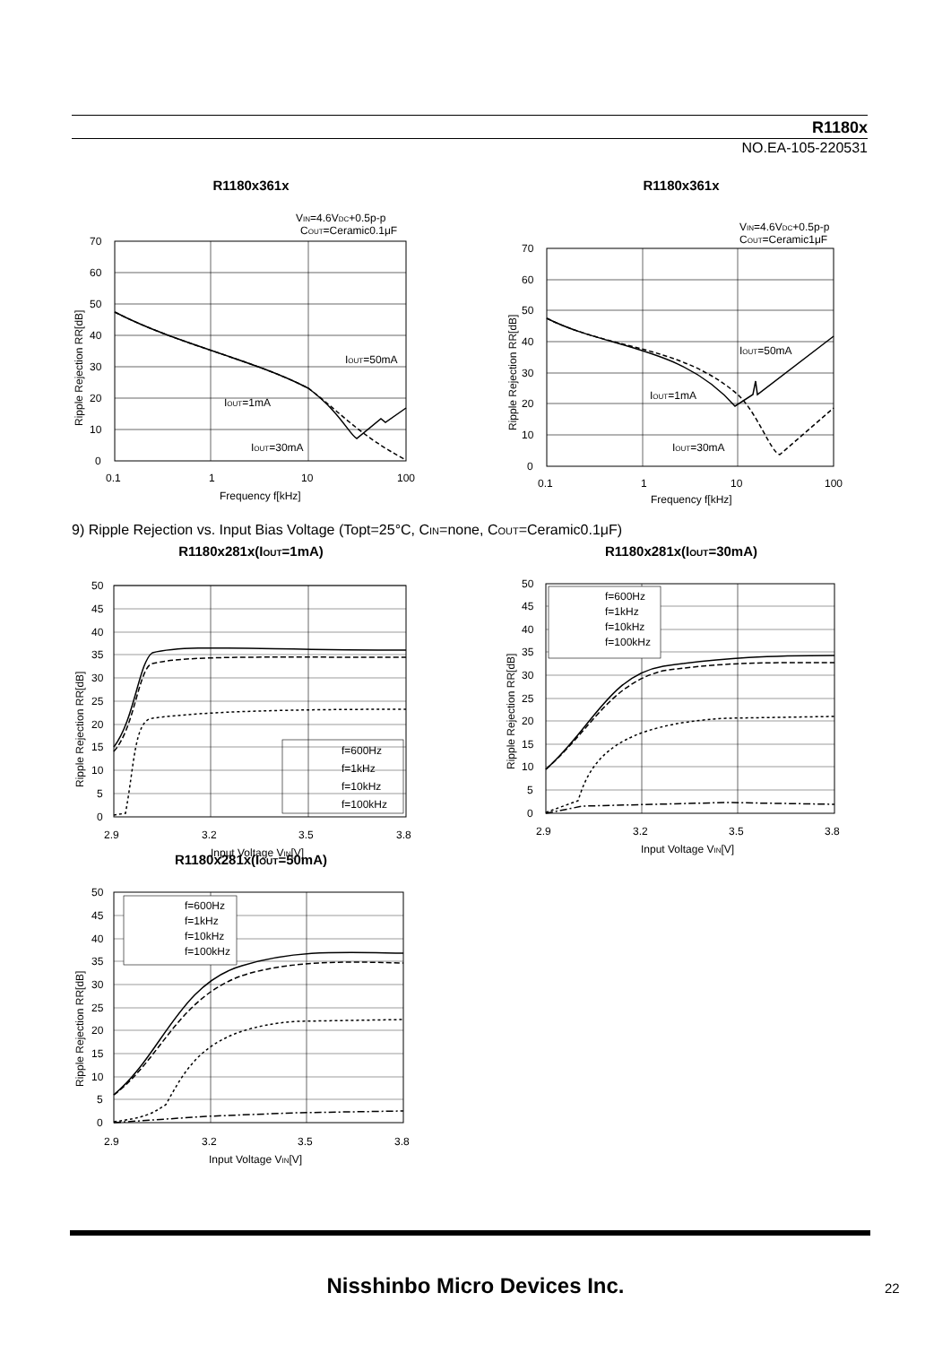R1180x
NO.EA-105-220531
R1180x361x
VIN=4.6VDC+0.5p-p
COUT=Ceramic0.1μF
70
60
50
40
30
20
10
0
0.1
1
10
100
Frequency f[kHz]
IOUT=50mA
IOUT=1mA
IOUT=30mA
Ripple Rejection RR[dB]
R1180x361x
VIN=4.6VDC+0.5p-p
COUT=Ceramic1μF
70
60
50
40
30
20
10
0
0.1
1
10
100
Frequency f[kHz]
IOUT=50mA
IOUT=1mA
IOUT=30mA
Ripple Rejection RR[dB]
9) Ripple Rejection vs. Input Bias Voltage (Topt=25°C, CIN=none, COUT=Ceramic0.1μF)
R1180x281x(IOUT=1mA)
50
45
40
35
30
25
20
15
10
5
0
2.9
3.2
3.5
3.8
Input Voltage VIN[V]
f=600Hz
f=1kHz
f=10kHz
f=100kHz
Ripple Rejection RR[dB]
R1180x281x(IOUT=30mA)
f=600Hz
f=1kHz
f=10kHz
f=100kHz
50
45
40
35
30
25
20
15
10
5
0
2.9
3.2
3.5
3.8
Input Voltage VIN[V]
Ripple Rejection RR[dB]
R1180x281x(IOUT=50mA)
f=600Hz
f=1kHz
f=10kHz
f=100kHz
50
45
40
35
30
25
20
15
10
5
0
2.9
3.2
3.5
3.8
Input Voltage VIN[V]
Ripple Rejection RR[dB]
Nisshinbo Micro Devices Inc. 22